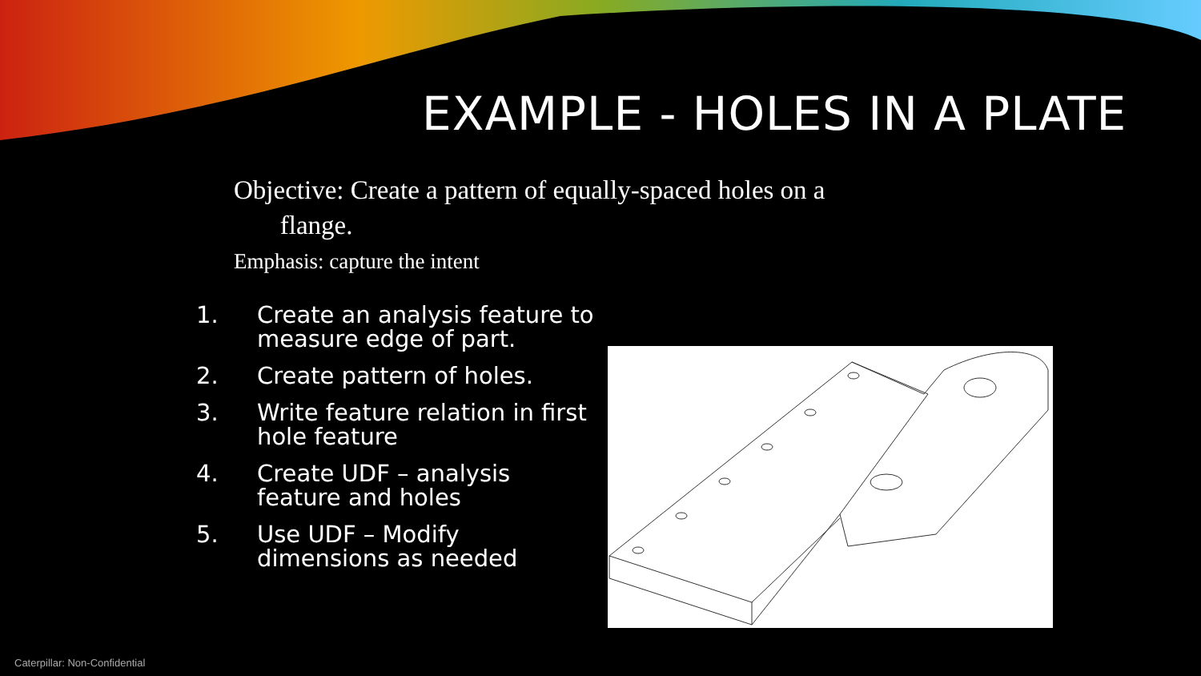EXAMPLE - HOLES IN A PLATE
Objective: Create a pattern of equally-spaced holes on a
flange.
Emphasis: capture the intent
1. Create an analysis feature to measure edge of part.
2. Create pattern of holes.
3. Write feature relation in first hole feature
4. Create UDF – analysis feature and holes
5. Use UDF – Modify dimensions as needed
Caterpillar: Non-Confidential